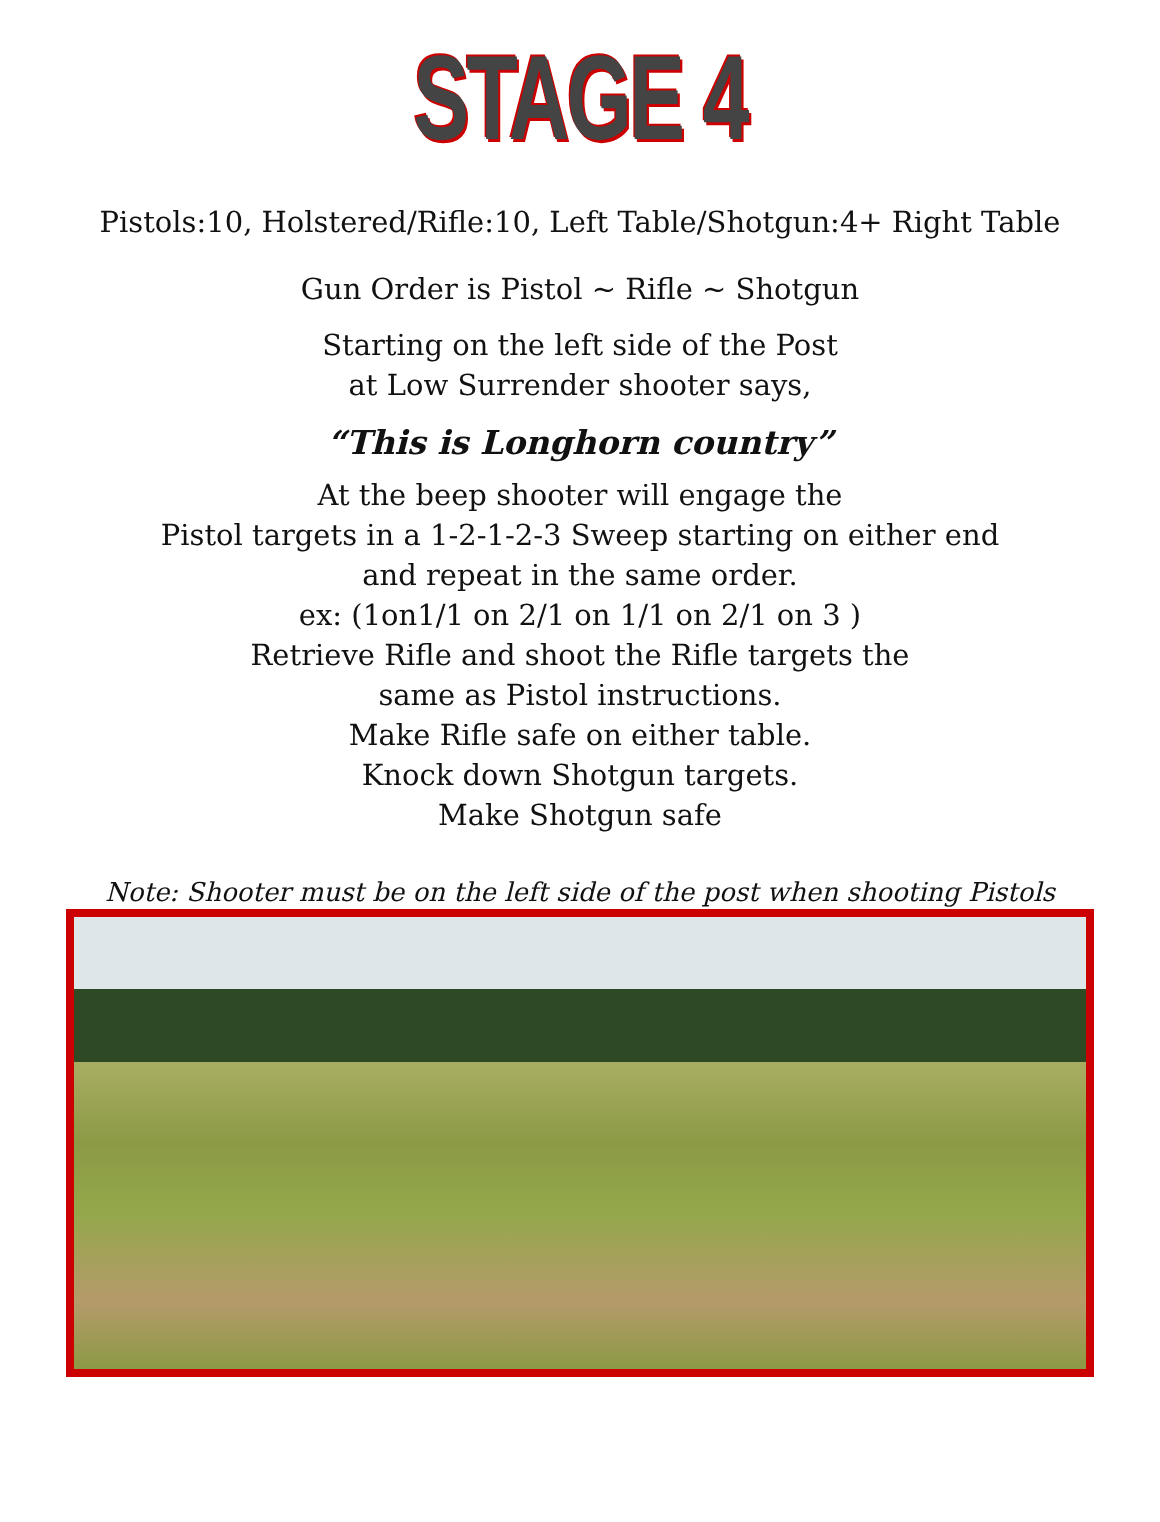STAGE 4
Pistols:10, Holstered/Rifle:10, Left Table/Shotgun:4+ Right Table
Gun Order is Pistol ~ Rifle ~ Shotgun
Starting on the left side of the Post
at Low Surrender shooter says,
“This is Longhorn country”
At the beep shooter will engage the
Pistol targets in a 1-2-1-2-3 Sweep starting on either end
and repeat in the same order.
ex: (1on1/1 on 2/1 on 1/1 on 2/1 on 3 )
Retrieve Rifle and shoot the Rifle targets the
same as Pistol instructions.
Make Rifle safe on either table.
Knock down Shotgun targets.
Make Shotgun safe
Note: Shooter must be on the left side of the post when shooting Pistols